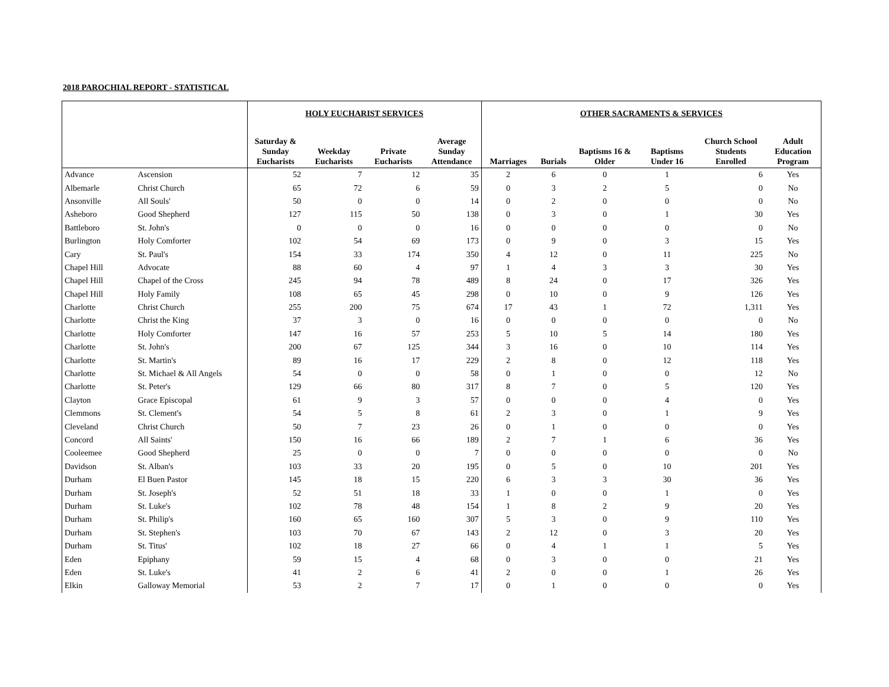2018 PAROCHIAL REPORT - STATISTICAL
| | | HOLY EUCHARIST SERVICES | | | | OTHER SACRAMENTS & SERVICES | | | | | |
| --- | --- | --- | --- | --- | --- | --- | --- | --- | --- | --- | --- |
| | | Saturday & Sunday Eucharists | Weekday Eucharists | Private Eucharists | Average Sunday Attendance | Marriages | Burials | Baptisms 16 & Older | Baptisms Under 16 | Church School Students Enrolled | Adult Education Program |
| Advance | Ascension | 52 | 7 | 12 | 35 | 2 | 6 | 0 | 1 | 6 | Yes |
| Albemarle | Christ Church | 65 | 72 | 6 | 59 | 0 | 3 | 2 | 5 | 0 | No |
| Ansonville | All Souls' | 50 | 0 | 0 | 14 | 0 | 2 | 0 | 0 | 0 | No |
| Asheboro | Good Shepherd | 127 | 115 | 50 | 138 | 0 | 3 | 0 | 1 | 30 | Yes |
| Battleboro | St. John's | 0 | 0 | 0 | 16 | 0 | 0 | 0 | 0 | 0 | No |
| Burlington | Holy Comforter | 102 | 54 | 69 | 173 | 0 | 9 | 0 | 3 | 15 | Yes |
| Cary | St. Paul's | 154 | 33 | 174 | 350 | 4 | 12 | 0 | 11 | 225 | No |
| Chapel Hill | Advocate | 88 | 60 | 4 | 97 | 1 | 4 | 3 | 3 | 30 | Yes |
| Chapel Hill | Chapel of the Cross | 245 | 94 | 78 | 489 | 8 | 24 | 0 | 17 | 326 | Yes |
| Chapel Hill | Holy Family | 108 | 65 | 45 | 298 | 0 | 10 | 0 | 9 | 126 | Yes |
| Charlotte | Christ Church | 255 | 200 | 75 | 674 | 17 | 43 | 1 | 72 | 1,311 | Yes |
| Charlotte | Christ the King | 37 | 3 | 0 | 16 | 0 | 0 | 0 | 0 | 0 | No |
| Charlotte | Holy Comforter | 147 | 16 | 57 | 253 | 5 | 10 | 5 | 14 | 180 | Yes |
| Charlotte | St. John's | 200 | 67 | 125 | 344 | 3 | 16 | 0 | 10 | 114 | Yes |
| Charlotte | St. Martin's | 89 | 16 | 17 | 229 | 2 | 8 | 0 | 12 | 118 | Yes |
| Charlotte | St. Michael & All Angels | 54 | 0 | 0 | 58 | 0 | 1 | 0 | 0 | 12 | No |
| Charlotte | St. Peter's | 129 | 66 | 80 | 317 | 8 | 7 | 0 | 5 | 120 | Yes |
| Clayton | Grace Episcopal | 61 | 9 | 3 | 57 | 0 | 0 | 0 | 4 | 0 | Yes |
| Clemmons | St. Clement's | 54 | 5 | 8 | 61 | 2 | 3 | 0 | 1 | 9 | Yes |
| Cleveland | Christ Church | 50 | 7 | 23 | 26 | 0 | 1 | 0 | 0 | 0 | Yes |
| Concord | All Saints' | 150 | 16 | 66 | 189 | 2 | 7 | 1 | 6 | 36 | Yes |
| Cooleemee | Good Shepherd | 25 | 0 | 0 | 7 | 0 | 0 | 0 | 0 | 0 | No |
| Davidson | St. Alban's | 103 | 33 | 20 | 195 | 0 | 5 | 0 | 10 | 201 | Yes |
| Durham | El Buen Pastor | 145 | 18 | 15 | 220 | 6 | 3 | 3 | 30 | 36 | Yes |
| Durham | St. Joseph's | 52 | 51 | 18 | 33 | 1 | 0 | 0 | 1 | 0 | Yes |
| Durham | St. Luke's | 102 | 78 | 48 | 154 | 1 | 8 | 2 | 9 | 20 | Yes |
| Durham | St. Philip's | 160 | 65 | 160 | 307 | 5 | 3 | 0 | 9 | 110 | Yes |
| Durham | St. Stephen's | 103 | 70 | 67 | 143 | 2 | 12 | 0 | 3 | 20 | Yes |
| Durham | St. Titus' | 102 | 18 | 27 | 66 | 0 | 4 | 1 | 1 | 5 | Yes |
| Eden | Epiphany | 59 | 15 | 4 | 68 | 0 | 3 | 0 | 0 | 21 | Yes |
| Eden | St. Luke's | 41 | 2 | 6 | 41 | 2 | 0 | 0 | 1 | 26 | Yes |
| Elkin | Galloway Memorial | 53 | 2 | 7 | 17 | 0 | 1 | 0 | 0 | 0 | Yes |